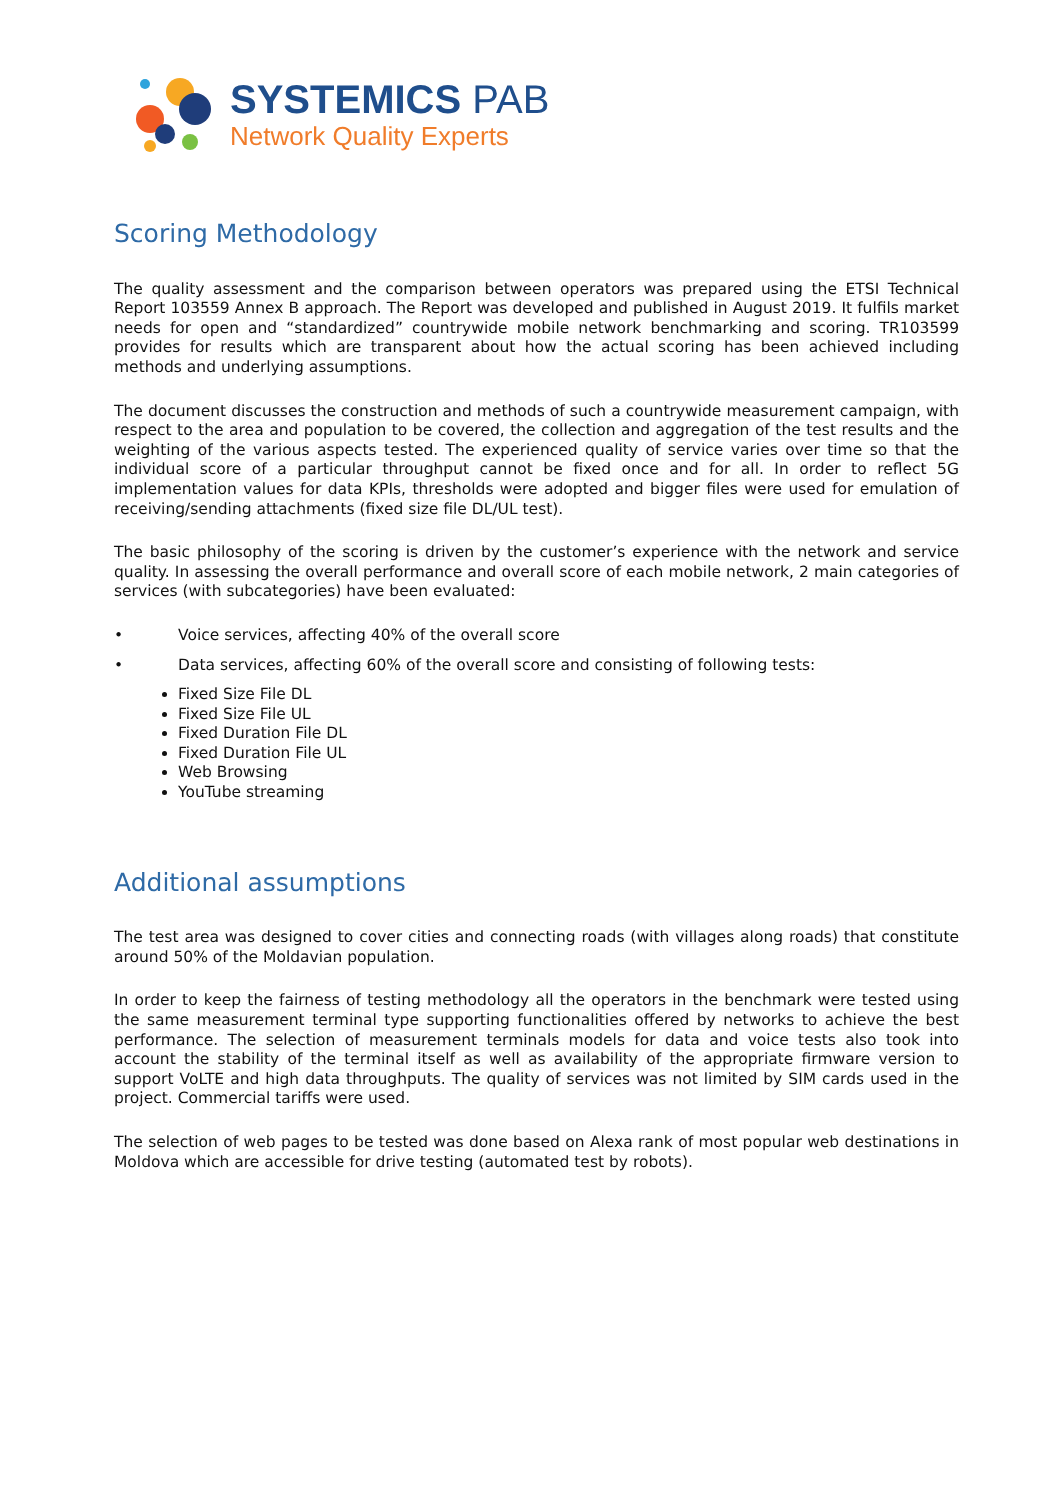SYSTEMICS PAB
Network Quality Experts
Scoring Methodology
The quality assessment and the comparison between operators was prepared using the ETSI Technical Report 103559 Annex B approach. The Report was developed and published in August 2019. It fulfils market needs for open and “standardized” countrywide mobile network benchmarking and scoring. TR103599 provides for results which are transparent about how the actual scoring has been achieved including methods and underlying assumptions.
The document discusses the construction and methods of such a countrywide measurement campaign, with respect to the area and population to be covered, the collection and aggregation of the test results and the weighting of the various aspects tested. The experienced quality of service varies over time so that the individual score of a particular throughput cannot be fixed once and for all. In order to reflect 5G implementation values for data KPIs, thresholds were adopted and bigger files were used for emulation of receiving/sending attachments (fixed size file DL/UL test).
The basic philosophy of the scoring is driven by the customer’s experience with the network and service quality. In assessing the overall performance and overall score of each mobile network, 2 main categories of services (with subcategories) have been evaluated:
• Voice services, affecting 40% of the overall score
• Data services, affecting 60% of the overall score and consisting of following tests:
Fixed Size File DL
Fixed Size File UL
Fixed Duration File DL
Fixed Duration File UL
Web Browsing
YouTube streaming
Additional assumptions
The test area was designed to cover cities and connecting roads (with villages along roads) that constitute around 50% of the Moldavian population.
In order to keep the fairness of testing methodology all the operators in the benchmark were tested using the same measurement terminal type supporting functionalities offered by networks to achieve the best performance. The selection of measurement terminals models for data and voice tests also took into account the stability of the terminal itself as well as availability of the appropriate firmware version to support VoLTE and high data throughputs. The quality of services was not limited by SIM cards used in the project. Commercial tariffs were used.
The selection of web pages to be tested was done based on Alexa rank of most popular web destinations in Moldova which are accessible for drive testing (automated test by robots).